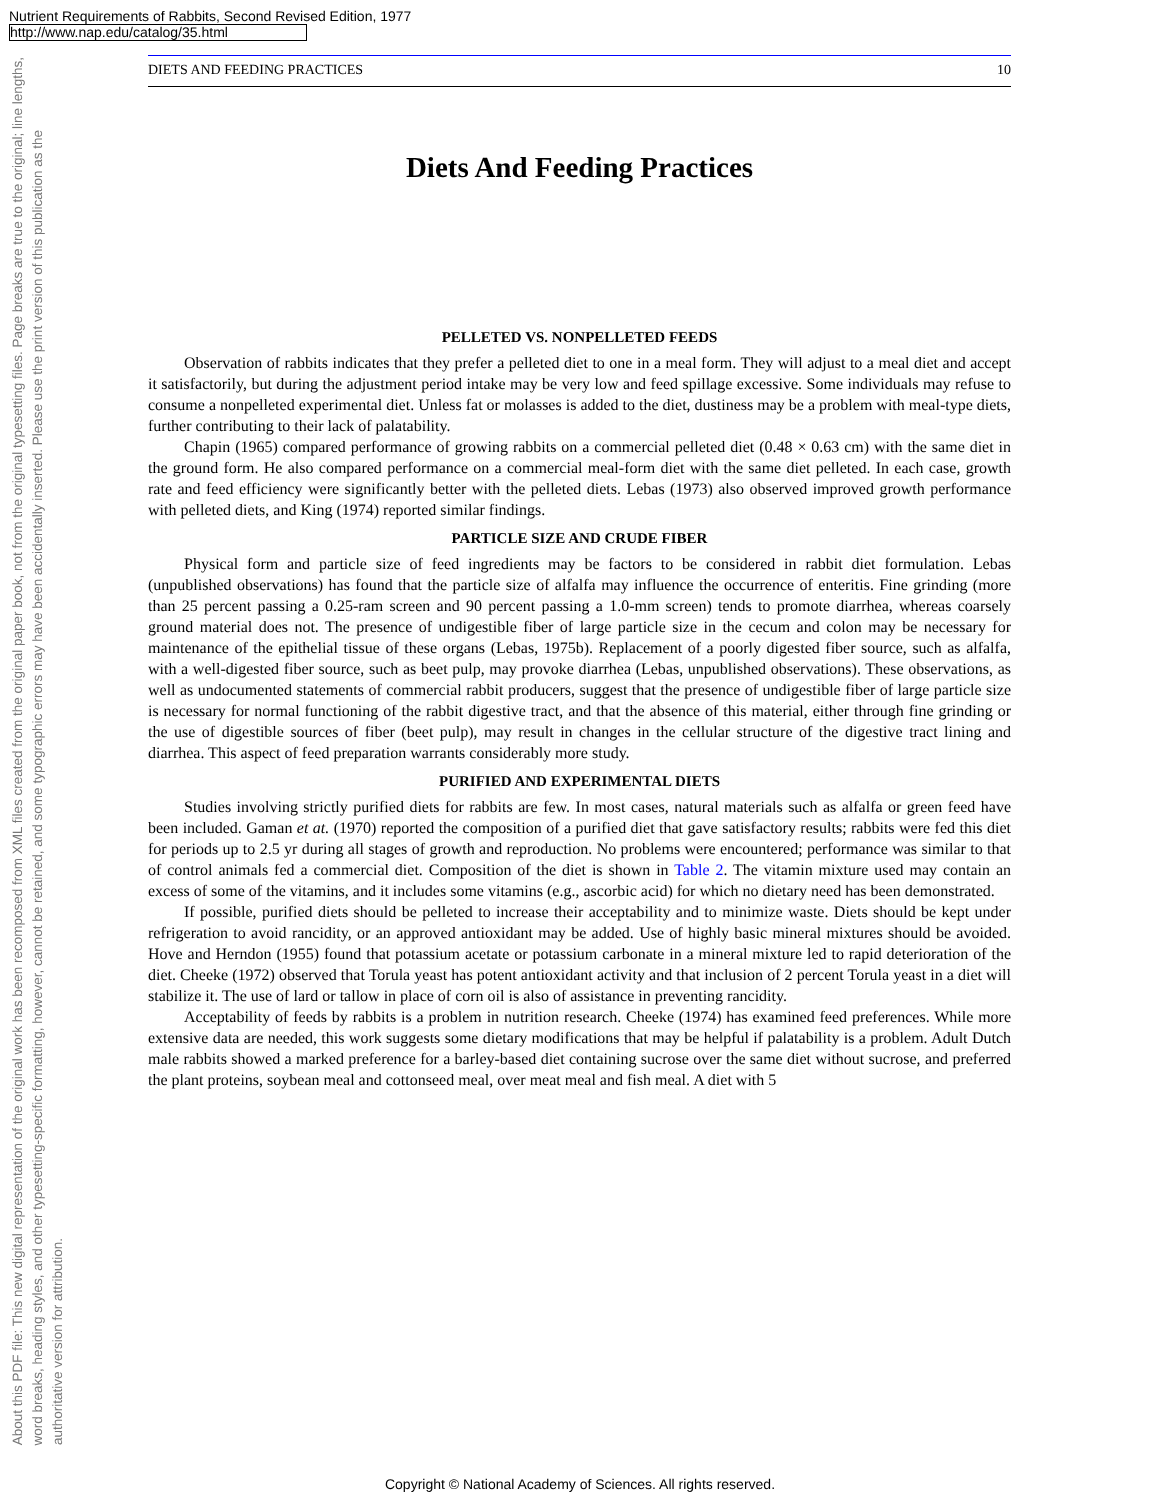Nutrient Requirements of Rabbits, Second Revised Edition, 1977
http://www.nap.edu/catalog/35.html
About this PDF file: This new digital representation of the original work has been recomposed from XML files created from the original paper book, not from the original typesetting files. Page breaks are true to the original; line lengths, word breaks, heading styles, and other typesetting-specific formatting, however, cannot be retained, and some typographic errors may have been accidentally inserted. Please use the print version of this publication as the authoritative version for attribution.
DIETS AND FEEDING PRACTICES 10
Diets And Feeding Practices
PELLETED VS. NONPELLETED FEEDS
Observation of rabbits indicates that they prefer a pelleted diet to one in a meal form. They will adjust to a meal diet and accept it satisfactorily, but during the adjustment period intake may be very low and feed spillage excessive. Some individuals may refuse to consume a nonpelleted experimental diet. Unless fat or molasses is added to the diet, dustiness may be a problem with meal-type diets, further contributing to their lack of palatability.
Chapin (1965) compared performance of growing rabbits on a commercial pelleted diet (0.48 × 0.63 cm) with the same diet in the ground form. He also compared performance on a commercial meal-form diet with the same diet pelleted. In each case, growth rate and feed efficiency were significantly better with the pelleted diets. Lebas (1973) also observed improved growth performance with pelleted diets, and King (1974) reported similar findings.
PARTICLE SIZE AND CRUDE FIBER
Physical form and particle size of feed ingredients may be factors to be considered in rabbit diet formulation. Lebas (unpublished observations) has found that the particle size of alfalfa may influence the occurrence of enteritis. Fine grinding (more than 25 percent passing a 0.25-ram screen and 90 percent passing a 1.0-mm screen) tends to promote diarrhea, whereas coarsely ground material does not. The presence of undigestible fiber of large particle size in the cecum and colon may be necessary for maintenance of the epithelial tissue of these organs (Lebas, 1975b). Replacement of a poorly digested fiber source, such as alfalfa, with a well-digested fiber source, such as beet pulp, may provoke diarrhea (Lebas, unpublished observations). These observations, as well as undocumented statements of commercial rabbit producers, suggest that the presence of undigestible fiber of large particle size is necessary for normal functioning of the rabbit digestive tract, and that the absence of this material, either through fine grinding or the use of digestible sources of fiber (beet pulp), may result in changes in the cellular structure of the digestive tract lining and diarrhea. This aspect of feed preparation warrants considerably more study.
PURIFIED AND EXPERIMENTAL DIETS
Studies involving strictly purified diets for rabbits are few. In most cases, natural materials such as alfalfa or green feed have been included. Gaman et at. (1970) reported the composition of a purified diet that gave satisfactory results; rabbits were fed this diet for periods up to 2.5 yr during all stages of growth and reproduction. No problems were encountered; performance was similar to that of control animals fed a commercial diet. Composition of the diet is shown in Table 2. The vitamin mixture used may contain an excess of some of the vitamins, and it includes some vitamins (e.g., ascorbic acid) for which no dietary need has been demonstrated.
If possible, purified diets should be pelleted to increase their acceptability and to minimize waste. Diets should be kept under refrigeration to avoid rancidity, or an approved antioxidant may be added. Use of highly basic mineral mixtures should be avoided. Hove and Herndon (1955) found that potassium acetate or potassium carbonate in a mineral mixture led to rapid deterioration of the diet. Cheeke (1972) observed that Torula yeast has potent antioxidant activity and that inclusion of 2 percent Torula yeast in a diet will stabilize it. The use of lard or tallow in place of corn oil is also of assistance in preventing rancidity.
Acceptability of feeds by rabbits is a problem in nutrition research. Cheeke (1974) has examined feed preferences. While more extensive data are needed, this work suggests some dietary modifications that may be helpful if palatability is a problem. Adult Dutch male rabbits showed a marked preference for a barley-based diet containing sucrose over the same diet without sucrose, and preferred the plant proteins, soybean meal and cottonseed meal, over meat meal and fish meal. A diet with 5
Copyright © National Academy of Sciences. All rights reserved.